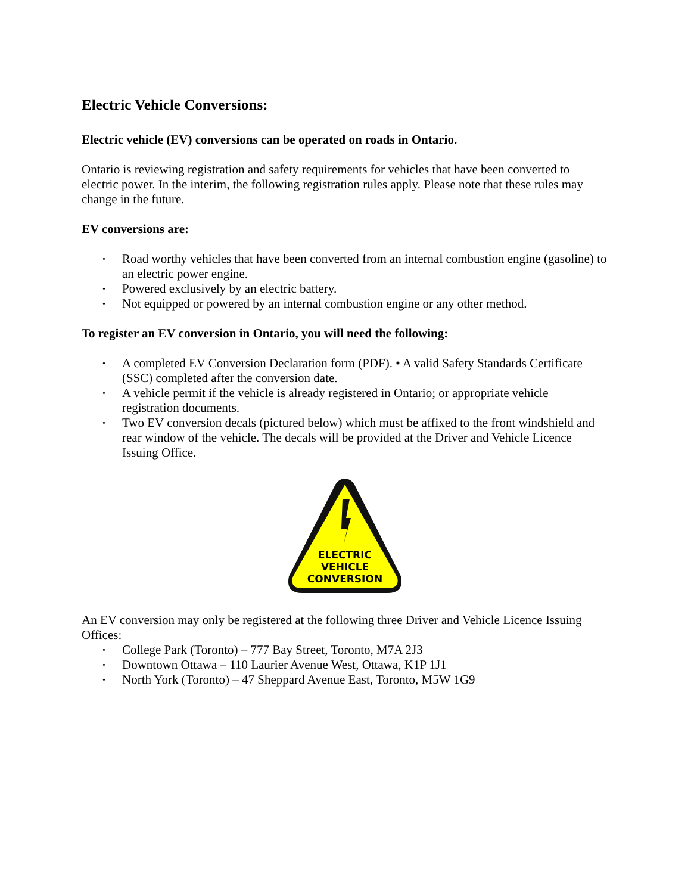Electric Vehicle Conversions:
Electric vehicle (EV) conversions can be operated on roads in Ontario.
Ontario is reviewing registration and safety requirements for vehicles that have been converted to electric power. In the interim, the following registration rules apply. Please note that these rules may change in the future.
EV conversions are:
• Road worthy vehicles that have been converted from an internal combustion engine (gasoline) to an electric power engine.
• Powered exclusively by an electric battery.
• Not equipped or powered by an internal combustion engine or any other method.
To register an EV conversion in Ontario, you will need the following:
• A completed EV Conversion Declaration form (PDF). • A valid Safety Standards Certificate (SSC) completed after the conversion date.
• A vehicle permit if the vehicle is already registered in Ontario; or appropriate vehicle registration documents.
• Two EV conversion decals (pictured below) which must be affixed to the front windshield and rear window of the vehicle. The decals will be provided at the Driver and Vehicle Licence Issuing Office.
ELECTRIC
VEHICLE
CONVERSION
An EV conversion may only be registered at the following three Driver and Vehicle Licence Issuing Offices:
• College Park (Toronto) – 777 Bay Street, Toronto, M7A 2J3
• Downtown Ottawa – 110 Laurier Avenue West, Ottawa, K1P 1J1
• North York (Toronto) – 47 Sheppard Avenue East, Toronto, M5W 1G9